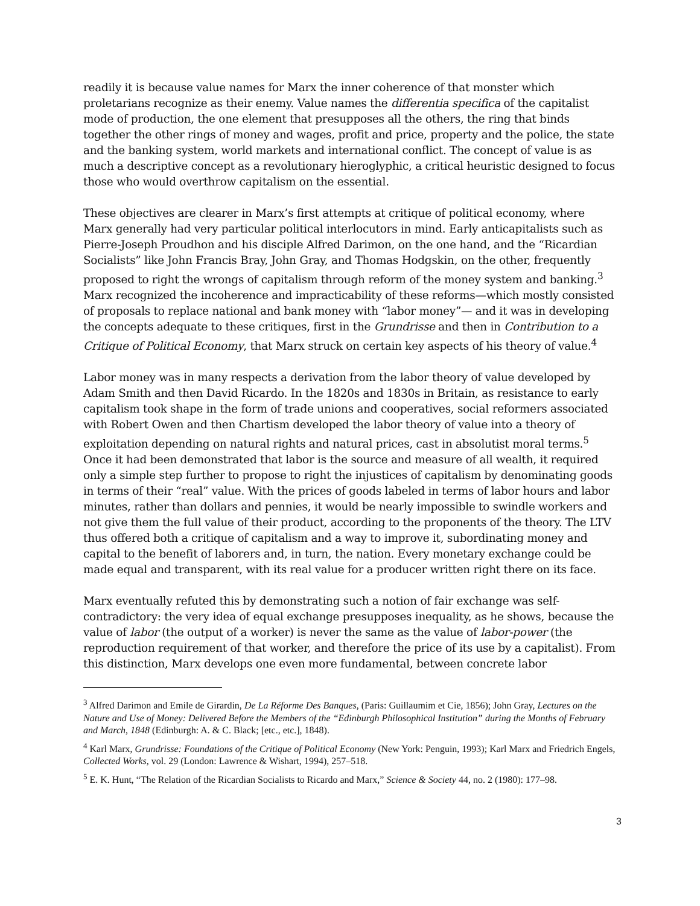readily it is because value names for Marx the inner coherence of that monster which proletarians recognize as their enemy. Value names the differentia specifica of the capitalist mode of production, the one element that presupposes all the others, the ring that binds together the other rings of money and wages, profit and price, property and the police, the state and the banking system, world markets and international conflict. The concept of value is as much a descriptive concept as a revolutionary hieroglyphic, a critical heuristic designed to focus those who would overthrow capitalism on the essential.
These objectives are clearer in Marx’s first attempts at critique of political economy, where Marx generally had very particular political interlocutors in mind. Early anticapitalists such as Pierre-Joseph Proudhon and his disciple Alfred Darimon, on the one hand, and the “Ricardian Socialists” like John Francis Bray, John Gray, and Thomas Hodgskin, on the other, frequently proposed to right the wrongs of capitalism through reform of the money system and banking.<sup>3</sup> Marx recognized the incoherence and impracticability of these reforms—which mostly consisted of proposals to replace national and bank money with “labor money”— and it was in developing the concepts adequate to these critiques, first in the Grundrisse and then in Contribution to a Critique of Political Economy, that Marx struck on certain key aspects of his theory of value.<sup>4</sup>
Labor money was in many respects a derivation from the labor theory of value developed by Adam Smith and then David Ricardo. In the 1820s and 1830s in Britain, as resistance to early capitalism took shape in the form of trade unions and cooperatives, social reformers associated with Robert Owen and then Chartism developed the labor theory of value into a theory of exploitation depending on natural rights and natural prices, cast in absolutist moral terms.<sup>5</sup> Once it had been demonstrated that labor is the source and measure of all wealth, it required only a simple step further to propose to right the injustices of capitalism by denominating goods in terms of their “real” value. With the prices of goods labeled in terms of labor hours and labor minutes, rather than dollars and pennies, it would be nearly impossible to swindle workers and not give them the full value of their product, according to the proponents of the theory. The LTV thus offered both a critique of capitalism and a way to improve it, subordinating money and capital to the benefit of laborers and, in turn, the nation. Every monetary exchange could be made equal and transparent, with its real value for a producer written right there on its face.
Marx eventually refuted this by demonstrating such a notion of fair exchange was self-contradictory: the very idea of equal exchange presupposes inequality, as he shows, because the value of labor (the output of a worker) is never the same as the value of labor-power (the reproduction requirement of that worker, and therefore the price of its use by a capitalist). From this distinction, Marx develops one even more fundamental, between concrete labor
<sup>3</sup> Alfred Darimon and Emile de Girardin, De La Réforme Des Banques, (Paris: Guillaumim et Cie, 1856); John Gray, Lectures on the Nature and Use of Money: Delivered Before the Members of the “Edinburgh Philosophical Institution” during the Months of February and March, 1848 (Edinburgh: A. & C. Black; [etc., etc.], 1848).
<sup>4</sup> Karl Marx, Grundrisse: Foundations of the Critique of Political Economy (New York: Penguin, 1993); Karl Marx and Friedrich Engels, Collected Works, vol. 29 (London: Lawrence & Wishart, 1994), 257–518.
<sup>5</sup> E. K. Hunt, “The Relation of the Ricardian Socialists to Ricardo and Marx,” Science & Society 44, no. 2 (1980): 177–98.
3